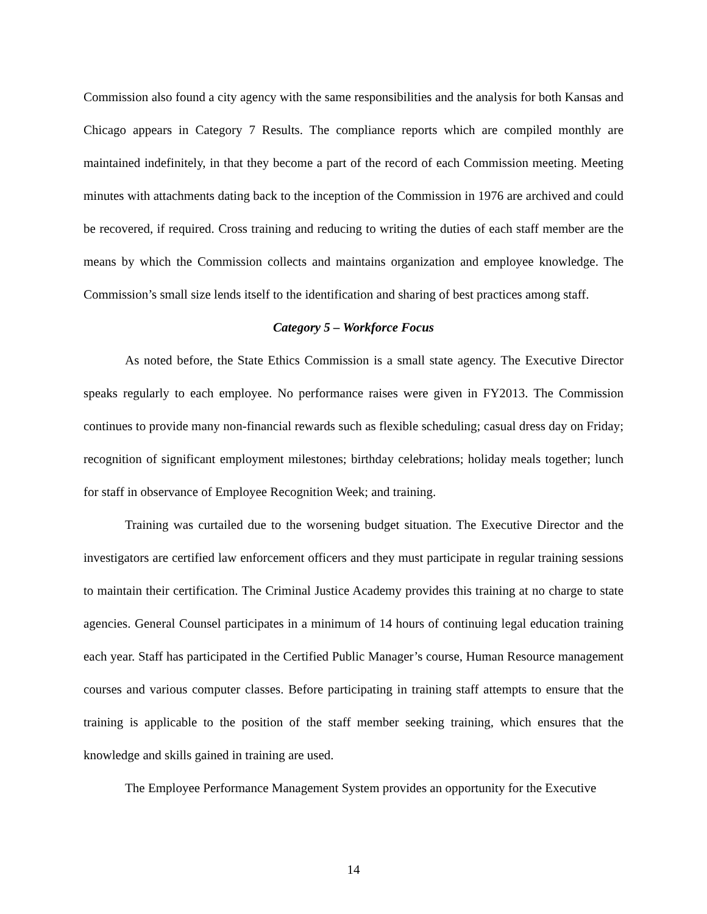Commission also found a city agency with the same responsibilities and the analysis for both Kansas and Chicago appears in Category 7 Results. The compliance reports which are compiled monthly are maintained indefinitely, in that they become a part of the record of each Commission meeting. Meeting minutes with attachments dating back to the inception of the Commission in 1976 are archived and could be recovered, if required. Cross training and reducing to writing the duties of each staff member are the means by which the Commission collects and maintains organization and employee knowledge. The Commission’s small size lends itself to the identification and sharing of best practices among staff.
Category 5 – Workforce Focus
As noted before, the State Ethics Commission is a small state agency. The Executive Director speaks regularly to each employee. No performance raises were given in FY2013. The Commission continues to provide many non-financial rewards such as flexible scheduling; casual dress day on Friday; recognition of significant employment milestones; birthday celebrations; holiday meals together; lunch for staff in observance of Employee Recognition Week; and training.
Training was curtailed due to the worsening budget situation. The Executive Director and the investigators are certified law enforcement officers and they must participate in regular training sessions to maintain their certification. The Criminal Justice Academy provides this training at no charge to state agencies. General Counsel participates in a minimum of 14 hours of continuing legal education training each year. Staff has participated in the Certified Public Manager’s course, Human Resource management courses and various computer classes. Before participating in training staff attempts to ensure that the training is applicable to the position of the staff member seeking training, which ensures that the knowledge and skills gained in training are used.
The Employee Performance Management System provides an opportunity for the Executive
14